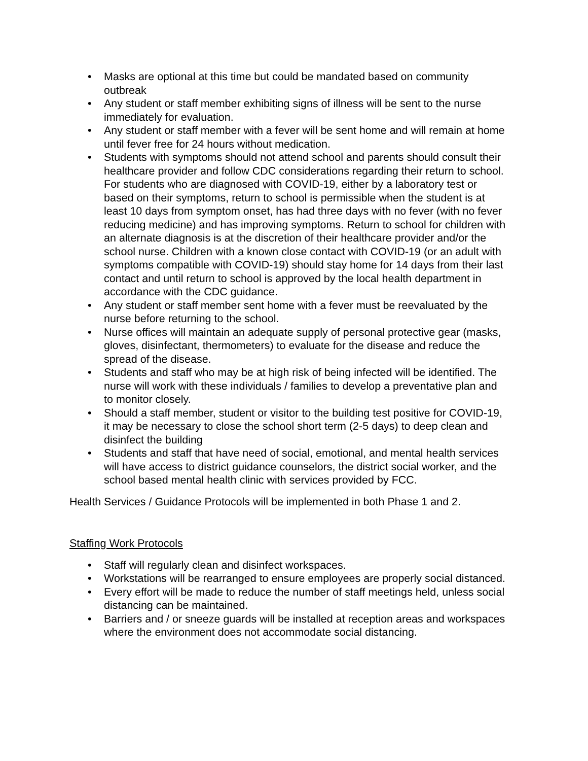• Masks are optional at this time but could be mandated based on community outbreak
• Any student or staff member exhibiting signs of illness will be sent to the nurse immediately for evaluation.
• Any student or staff member with a fever will be sent home and will remain at home until fever free for 24 hours without medication.
• Students with symptoms should not attend school and parents should consult their healthcare provider and follow CDC considerations regarding their return to school. For students who are diagnosed with COVID-19, either by a laboratory test or based on their symptoms, return to school is permissible when the student is at least 10 days from symptom onset, has had three days with no fever (with no fever reducing medicine) and has improving symptoms. Return to school for children with an alternate diagnosis is at the discretion of their healthcare provider and/or the school nurse. Children with a known close contact with COVID-19 (or an adult with symptoms compatible with COVID-19) should stay home for 14 days from their last contact and until return to school is approved by the local health department in accordance with the CDC guidance.
• Any student or staff member sent home with a fever must be reevaluated by the nurse before returning to the school.
• Nurse offices will maintain an adequate supply of personal protective gear (masks, gloves, disinfectant, thermometers) to evaluate for the disease and reduce the spread of the disease.
• Students and staff who may be at high risk of being infected will be identified. The nurse will work with these individuals / families to develop a preventative plan and to monitor closely.
• Should a staff member, student or visitor to the building test positive for COVID-19, it may be necessary to close the school short term (2-5 days) to deep clean and disinfect the building
• Students and staff that have need of social, emotional, and mental health services will have access to district guidance counselors, the district social worker, and the school based mental health clinic with services provided by FCC.
Health Services / Guidance Protocols will be implemented in both Phase 1 and 2.
Staffing Work Protocols
• Staff will regularly clean and disinfect workspaces.
• Workstations will be rearranged to ensure employees are properly social distanced.
• Every effort will be made to reduce the number of staff meetings held, unless social distancing can be maintained.
• Barriers and / or sneeze guards will be installed at reception areas and workspaces where the environment does not accommodate social distancing.